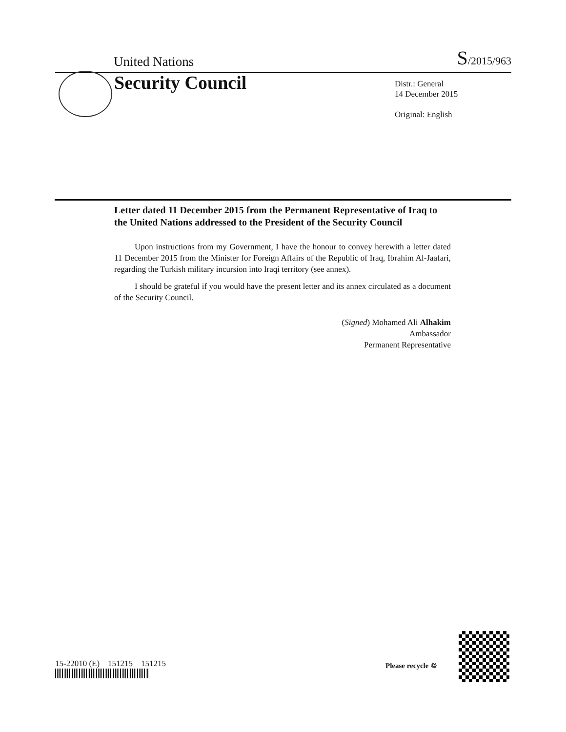United Nations S/2015/963
Security Council
Distr.: General
14 December 2015
Original: English
Letter dated 11 December 2015 from the Permanent Representative of Iraq to the United Nations addressed to the President of the Security Council
Upon instructions from my Government, I have the honour to convey herewith a letter dated 11 December 2015 from the Minister for Foreign Affairs of the Republic of Iraq, Ibrahim Al-Jaafari, regarding the Turkish military incursion into Iraqi territory (see annex).
I should be grateful if you would have the present letter and its annex circulated as a document of the Security Council.
(Signed) Mohamed Ali Alhakim
Ambassador
Permanent Representative
15-22010 (E) 151215 151215
Please recycle ♲